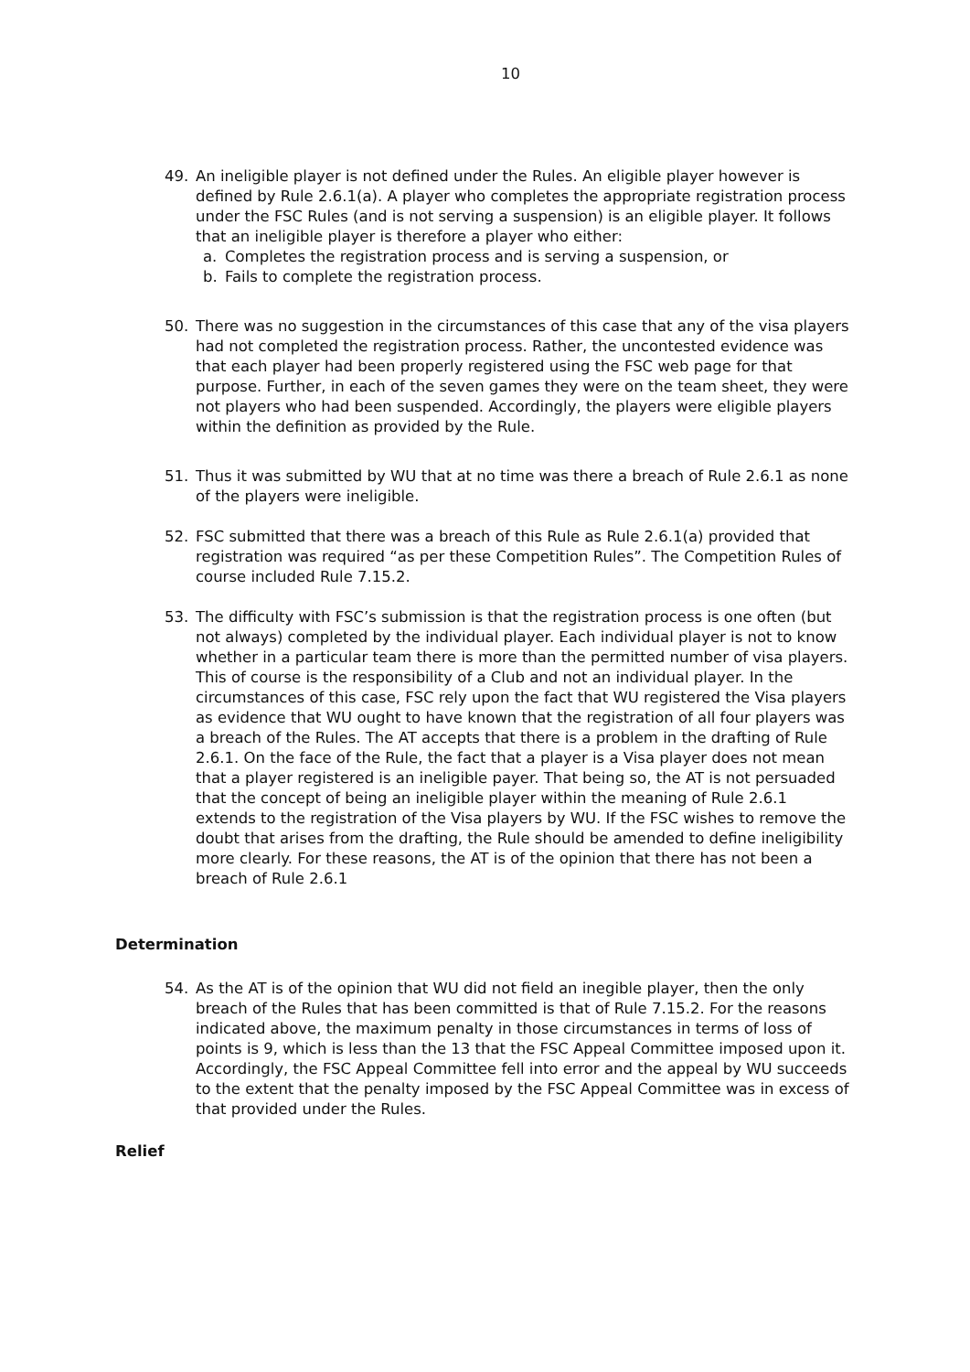10
49. An ineligible player is not defined under the Rules. An eligible player however is defined by Rule 2.6.1(a). A player who completes the appropriate registration process under the FSC Rules (and is not serving a suspension) is an eligible player. It follows that an ineligible player is therefore a player who either:
a. Completes the registration process and is serving a suspension, or
b. Fails to complete the registration process.
50. There was no suggestion in the circumstances of this case that any of the visa players had not completed the registration process. Rather, the uncontested evidence was that each player had been properly registered using the FSC web page for that purpose. Further, in each of the seven games they were on the team sheet, they were not players who had been suspended. Accordingly, the players were eligible players within the definition as provided by the Rule.
51. Thus it was submitted by WU that at no time was there a breach of Rule 2.6.1 as none of the players were ineligible.
52. FSC submitted that there was a breach of this Rule as Rule 2.6.1(a) provided that registration was required “as per these Competition Rules”. The Competition Rules of course included Rule 7.15.2.
53. The difficulty with FSC’s submission is that the registration process is one often (but not always) completed by the individual player. Each individual player is not to know whether in a particular team there is more than the permitted number of visa players. This of course is the responsibility of a Club and not an individual player. In the circumstances of this case, FSC rely upon the fact that WU registered the Visa players as evidence that WU ought to have known that the registration of all four players was a breach of the Rules. The AT accepts that there is a problem in the drafting of Rule 2.6.1. On the face of the Rule, the fact that a player is a Visa player does not mean that a player registered is an ineligible payer. That being so, the AT is not persuaded that the concept of being an ineligible player within the meaning of Rule 2.6.1 extends to the registration of the Visa players by WU. If the FSC wishes to remove the doubt that arises from the drafting, the Rule should be amended to define ineligibility more clearly. For these reasons, the AT is of the opinion that there has not been a breach of Rule 2.6.1
Determination
54. As the AT is of the opinion that WU did not field an inegible player, then the only breach of the Rules that has been committed is that of Rule 7.15.2. For the reasons indicated above, the maximum penalty in those circumstances in terms of loss of points is 9, which is less than the 13 that the FSC Appeal Committee imposed upon it. Accordingly, the FSC Appeal Committee fell into error and the appeal by WU succeeds to the extent that the penalty imposed by the FSC Appeal Committee was in excess of that provided under the Rules.
Relief